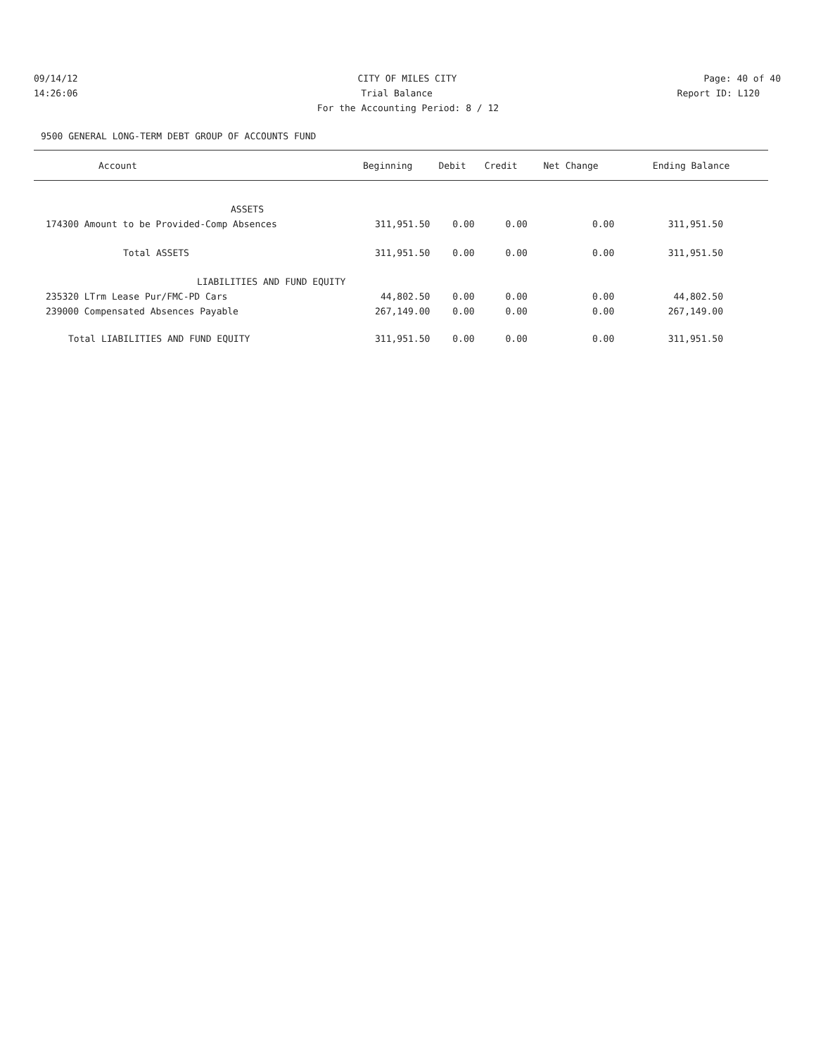09/14/12 CITY OF MILES CITY Page: 40 of 40
14:26:06 Trial Balance Report ID: L120
For the Accounting Period: 8 / 12
9500 GENERAL LONG-TERM DEBT GROUP OF ACCOUNTS FUND
| Account | Beginning | Debit | Credit | Net Change | Ending Balance |
| --- | --- | --- | --- | --- | --- |
| ASSETS | | | | | |
| 174300 Amount to be Provided-Comp Absences | 311,951.50 | 0.00 | 0.00 | 0.00 | 311,951.50 |
| Total ASSETS | 311,951.50 | 0.00 | 0.00 | 0.00 | 311,951.50 |
| LIABILITIES AND FUND EQUITY | | | | | |
| 235320 LTrm Lease Pur/FMC-PD Cars | 44,802.50 | 0.00 | 0.00 | 0.00 | 44,802.50 |
| 239000 Compensated Absences Payable | 267,149.00 | 0.00 | 0.00 | 0.00 | 267,149.00 |
| Total LIABILITIES AND FUND EQUITY | 311,951.50 | 0.00 | 0.00 | 0.00 | 311,951.50 |